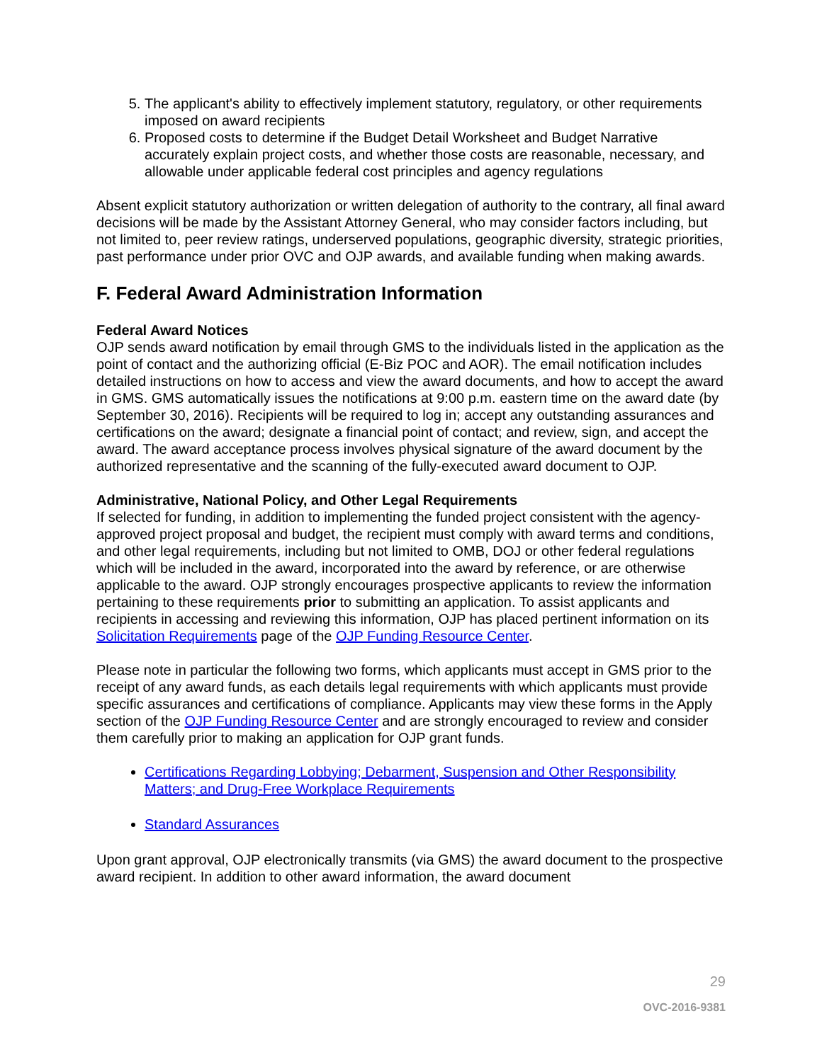5. The applicant's ability to effectively implement statutory, regulatory, or other requirements imposed on award recipients
6. Proposed costs to determine if the Budget Detail Worksheet and Budget Narrative accurately explain project costs, and whether those costs are reasonable, necessary, and allowable under applicable federal cost principles and agency regulations
Absent explicit statutory authorization or written delegation of authority to the contrary, all final award decisions will be made by the Assistant Attorney General, who may consider factors including, but not limited to, peer review ratings, underserved populations, geographic diversity, strategic priorities, past performance under prior OVC and OJP awards, and available funding when making awards.
F. Federal Award Administration Information
Federal Award Notices
OJP sends award notification by email through GMS to the individuals listed in the application as the point of contact and the authorizing official (E-Biz POC and AOR). The email notification includes detailed instructions on how to access and view the award documents, and how to accept the award in GMS. GMS automatically issues the notifications at 9:00 p.m. eastern time on the award date (by September 30, 2016). Recipients will be required to log in; accept any outstanding assurances and certifications on the award; designate a financial point of contact; and review, sign, and accept the award. The award acceptance process involves physical signature of the award document by the authorized representative and the scanning of the fully-executed award document to OJP.
Administrative, National Policy, and Other Legal Requirements
If selected for funding, in addition to implementing the funded project consistent with the agency-approved project proposal and budget, the recipient must comply with award terms and conditions, and other legal requirements, including but not limited to OMB, DOJ or other federal regulations which will be included in the award, incorporated into the award by reference, or are otherwise applicable to the award. OJP strongly encourages prospective applicants to review the information pertaining to these requirements prior to submitting an application. To assist applicants and recipients in accessing and reviewing this information, OJP has placed pertinent information on its Solicitation Requirements page of the OJP Funding Resource Center.
Please note in particular the following two forms, which applicants must accept in GMS prior to the receipt of any award funds, as each details legal requirements with which applicants must provide specific assurances and certifications of compliance. Applicants may view these forms in the Apply section of the OJP Funding Resource Center and are strongly encouraged to review and consider them carefully prior to making an application for OJP grant funds.
Certifications Regarding Lobbying; Debarment, Suspension and Other Responsibility Matters; and Drug-Free Workplace Requirements
Standard Assurances
Upon grant approval, OJP electronically transmits (via GMS) the award document to the prospective award recipient. In addition to other award information, the award document
29
OVC-2016-9381